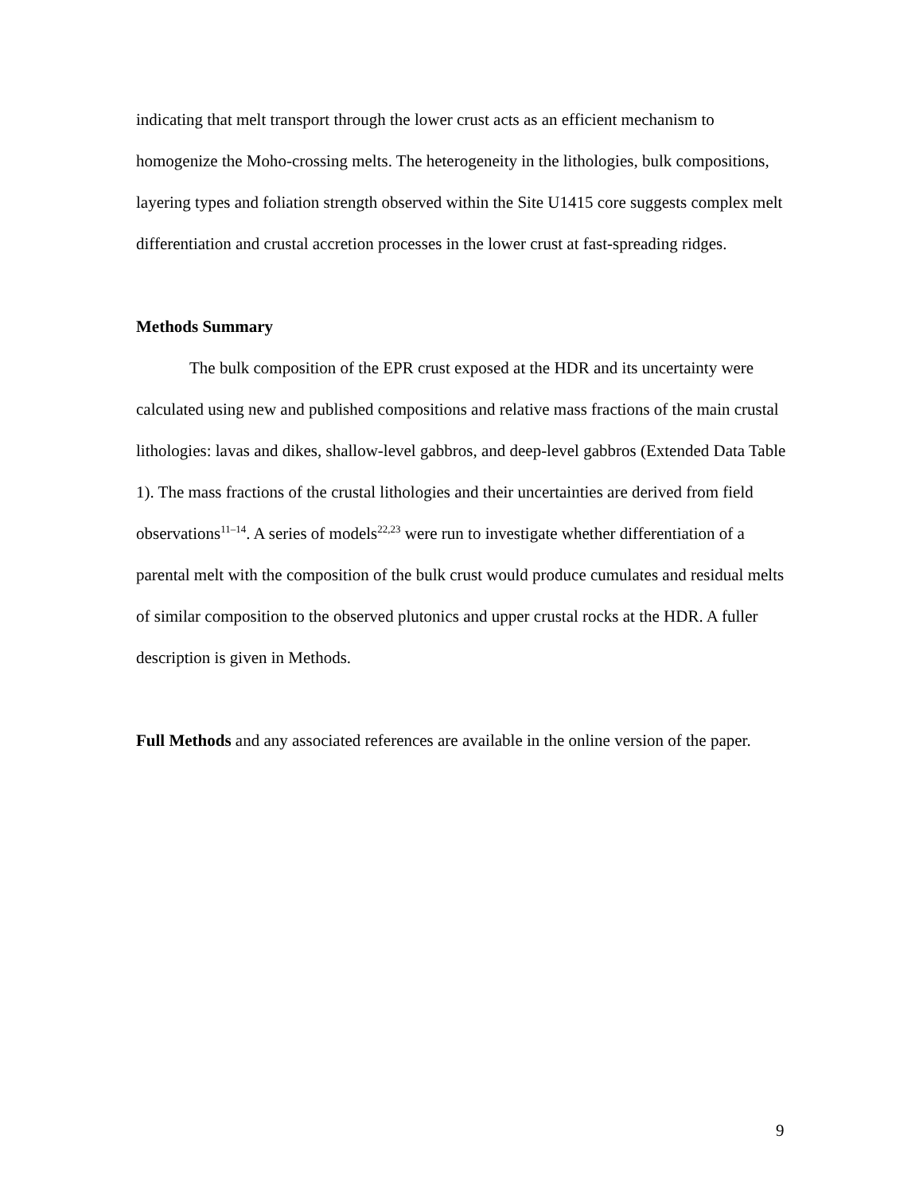indicating that melt transport through the lower crust acts as an efficient mechanism to homogenize the Moho-crossing melts. The heterogeneity in the lithologies, bulk compositions, layering types and foliation strength observed within the Site U1415 core suggests complex melt differentiation and crustal accretion processes in the lower crust at fast-spreading ridges.
Methods Summary
The bulk composition of the EPR crust exposed at the HDR and its uncertainty were calculated using new and published compositions and relative mass fractions of the main crustal lithologies: lavas and dikes, shallow-level gabbros, and deep-level gabbros (Extended Data Table 1). The mass fractions of the crustal lithologies and their uncertainties are derived from field observations<sup>11–14</sup>. A series of models<sup>22,23</sup> were run to investigate whether differentiation of a parental melt with the composition of the bulk crust would produce cumulates and residual melts of similar composition to the observed plutonics and upper crustal rocks at the HDR. A fuller description is given in Methods.
Full Methods and any associated references are available in the online version of the paper.
9